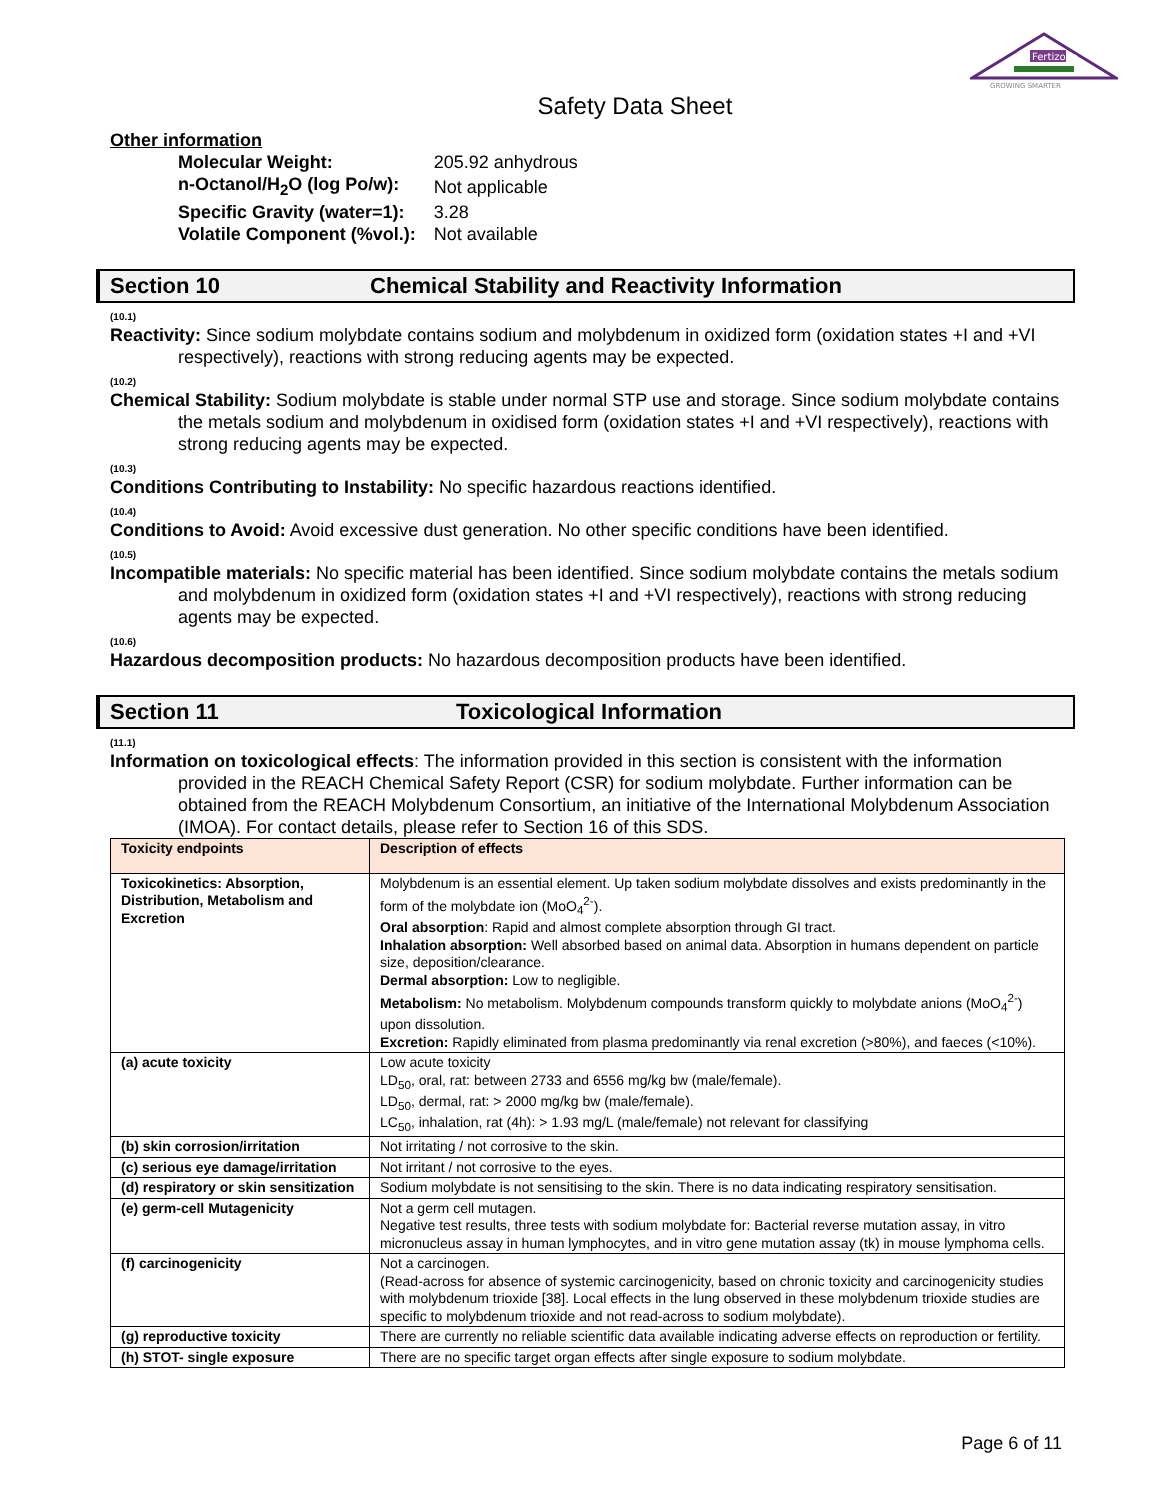Fertizona
GROWING SMARTER
Safety Data Sheet
Other information
| Molecular Weight: | 205.92 anhydrous |
| n-Octanol/H<sub>2</sub>O (log Po/w): | Not applicable |
| Specific Gravity (water=1): | 3.28 |
| Volatile Component (%vol.): | Not available |
Section 10 Chemical Stability and Reactivity Information
(10.1)
Reactivity: Since sodium molybdate contains sodium and molybdenum in oxidized form (oxidation states +I and +VI respectively), reactions with strong reducing agents may be expected.
(10.2)
Chemical Stability: Sodium molybdate is stable under normal STP use and storage. Since sodium molybdate contains the metals sodium and molybdenum in oxidised form (oxidation states +I and +VI respectively), reactions with strong reducing agents may be expected.
(10.3)
Conditions Contributing to Instability: No specific hazardous reactions identified.
(10.4)
Conditions to Avoid: Avoid excessive dust generation. No other specific conditions have been identified.
(10.5)
Incompatible materials: No specific material has been identified. Since sodium molybdate contains the metals sodium and molybdenum in oxidized form (oxidation states +I and +VI respectively), reactions with strong reducing agents may be expected.
(10.6)
Hazardous decomposition products: No hazardous decomposition products have been identified.
Section 11 Toxicological Information
(11.1)
Information on toxicological effects: The information provided in this section is consistent with the information provided in the REACH Chemical Safety Report (CSR) for sodium molybdate. Further information can be obtained from the REACH Molybdenum Consortium, an initiative of the International Molybdenum Association (IMOA). For contact details, please refer to Section 16 of this SDS.
| Toxicity endpoints | Description of effects |
| --- | --- |
| Toxicokinetics: Absorption, Distribution, Metabolism and Excretion | Molybdenum is an essential element. Up taken sodium molybdate dissolves and exists predominantly in the form of the molybdate ion (MoO<sub>4</sub><sup>2-</sup>). Oral absorption : Rapid and almost complete absorption through GI tract. Inhalation absorption: Well absorbed based on animal data. Absorption in humans dependent on particle size, deposition/clearance. Dermal absorption: Low to negligible. Metabolism: No metabolism. Molybdenum compounds transform quickly to molybdate anions (MoO<sub>4</sub><sup>2-</sup>) upon dissolution. Excretion: Rapidly eliminated from plasma predominantly via renal excretion (>80%), and faeces (<10%). |
| (a) acute toxicity | Low acute toxicity LD<sub>50</sub>, oral, rat: between 2733 and 6556 mg/kg bw (male/female). LD<sub>50</sub>, dermal, rat: > 2000 mg/kg bw (male/female). LC<sub>50</sub>, inhalation, rat (4h): > 1.93 mg/L (male/female) not relevant for classifying |
| (b) skin corrosion/irritation | Not irritating / not corrosive to the skin. |
| (c) serious eye damage/irritation | Not irritant / not corrosive to the eyes. |
| (d) respiratory or skin sensitization | Sodium molybdate is not sensitising to the skin. There is no data indicating respiratory sensitisation. |
| (e) germ-cell Mutagenicity | Not a germ cell mutagen. Negative test results, three tests with sodium molybdate for: Bacterial reverse mutation assay, in vitro micronucleus assay in human lymphocytes, and in vitro gene mutation assay (tk) in mouse lymphoma cells. |
| (f) carcinogenicity | Not a carcinogen. (Read-across for absence of systemic carcinogenicity, based on chronic toxicity and carcinogenicity studies with molybdenum trioxide [38]. Local effects in the lung observed in these molybdenum trioxide studies are specific to molybdenum trioxide and not read-across to sodium molybdate). |
| (g) reproductive toxicity | There are currently no reliable scientific data available indicating adverse effects on reproduction or fertility. |
| (h) STOT- single exposure | There are no specific target organ effects after single exposure to sodium molybdate. |
Page 6 of 11